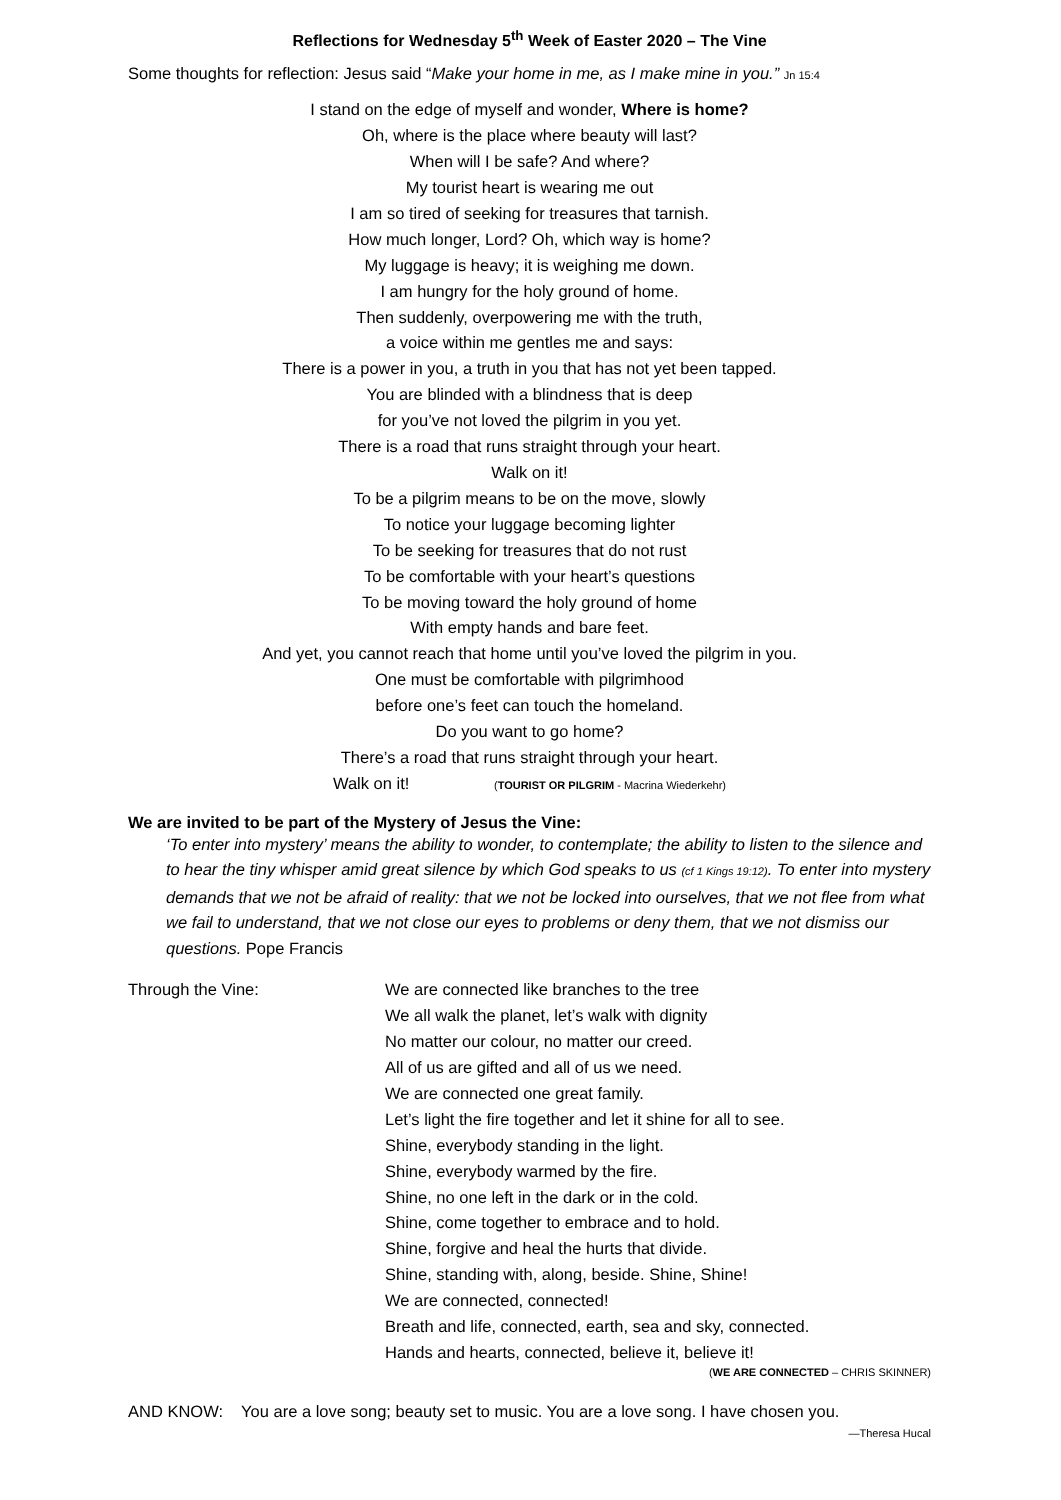Reflections for Wednesday 5<sup>th</sup> Week of Easter 2020 – The Vine
Some thoughts for reflection: Jesus said “Make your home in me, as I make mine in you.” Jn 15:4
I stand on the edge of myself and wonder, Where is home?
Oh, where is the place where beauty will last?
When will I be safe? And where?
My tourist heart is wearing me out
I am so tired of seeking for treasures that tarnish.
How much longer, Lord? Oh, which way is home?
My luggage is heavy; it is weighing me down.
I am hungry for the holy ground of home.
Then suddenly, overpowering me with the truth,
a voice within me gentles me and says:
There is a power in you, a truth in you that has not yet been tapped.
You are blinded with a blindness that is deep
for you’ve not loved the pilgrim in you yet.
There is a road that runs straight through your heart.
Walk on it!
To be a pilgrim means to be on the move, slowly
To notice your luggage becoming lighter
To be seeking for treasures that do not rust
To be comfortable with your heart’s questions
To be moving toward the holy ground of home
With empty hands and bare feet.
And yet, you cannot reach that home until you’ve loved the pilgrim in you.
One must be comfortable with pilgrimhood
before one’s feet can touch the homeland.
Do you want to go home?
There’s a road that runs straight through your heart.
Walk on it! (TOURIST OR PILGRIM - Macrina Wiederkehr)
We are invited to be part of the Mystery of Jesus the Vine:
‘To enter into mystery’ means the ability to wonder, to contemplate; the ability to listen to the silence and to hear the tiny whisper amid great silence by which God speaks to us (cf 1 Kings 19:12). To enter into mystery demands that we not be afraid of reality: that we not be locked into ourselves, that we not flee from what we fail to understand, that we not close our eyes to problems or deny them, that we not dismiss our questions. Pope Francis
Through the Vine: We are connected like branches to the tree
We all walk the planet, let’s walk with dignity
No matter our colour, no matter our creed.
All of us are gifted and all of us we need.
We are connected one great family.
Let’s light the fire together and let it shine for all to see.
Shine, everybody standing in the light.
Shine, everybody warmed by the fire.
Shine, no one left in the dark or in the cold.
Shine, come together to embrace and to hold.
Shine, forgive and heal the hurts that divide.
Shine, standing with, along, beside. Shine, Shine!
We are connected, connected!
Breath and life, connected, earth, sea and sky, connected.
Hands and hearts, connected, believe it, believe it!
(WE ARE CONNECTED – CHRIS SKINNER)
AND KNOW: You are a love song; beauty set to music. You are a love song. I have chosen you.
—Theresa Hucal